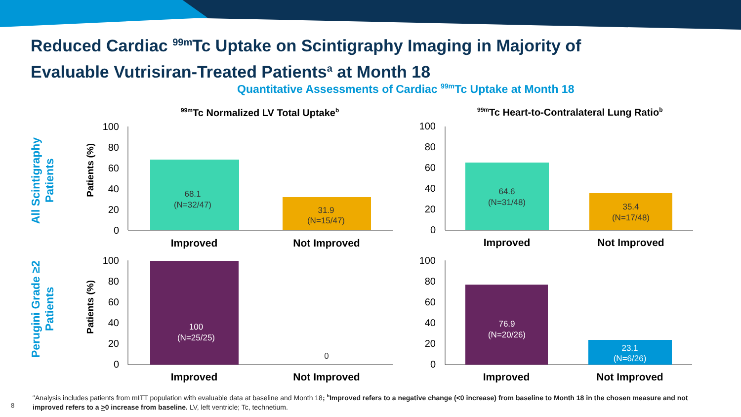Reduced Cardiac <sup>99m</sup>Tc Uptake on Scintigraphy Imaging in Majority of
Evaluable Vutrisiran-Treated Patients<sup>a</sup> at Month 18
Quantitative Assessments of Cardiac <sup>99m</sup>Tc Uptake at Month 18
<sup>99m</sup>Tc Normalized LV Total Uptake<sup>b</sup> <sup>99m</sup>Tc Heart-to-Contralateral Lung Ratio<sup>b</sup>
All Scintigraphy Patients
Perugini Grade ≥2 Patients
Patients (%)
Patients (%)
100
80
60
40
20
0
100
80
60
40
20
0
100
80
60
40
20
0
100
80
60
40
20
0
68.1
(N=32/47)
31.9
(N=15/47)
64.6
(N=31/48)
35.4
(N=17/48)
100
(N=25/25)
0
76.9
(N=20/26)
23.1
(N=6/26)
Improved
Not Improved
Improved
Not Improved
Improved
Not Improved
Improved
Not Improved
<sup>a</sup> Analysis includes patients from mITT population with evaluable data at baseline and Month 18; <sup>b</sup>Improved refers to a negative change (<0 increase) from baseline to Month 18 in the chosen measure and not improved refers to a >0 increase from baseline. LV, left ventricle; Tc, technetium.
8